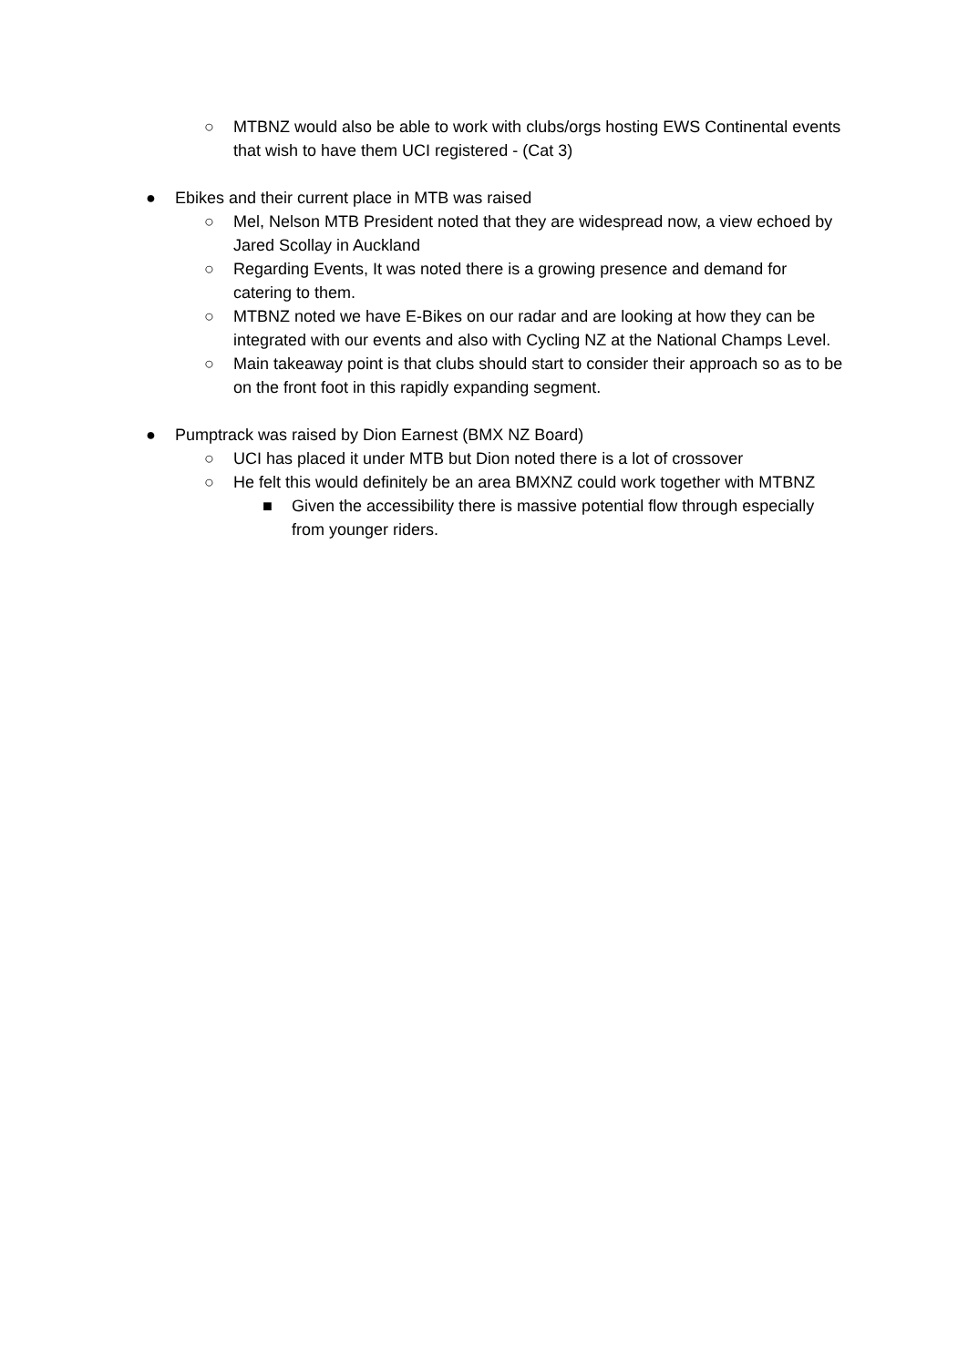○ MTBNZ would also be able to work with clubs/orgs hosting EWS Continental events that wish to have them UCI registered - (Cat 3)
● Ebikes and their current place in MTB was raised
○ Mel, Nelson MTB President noted that they are widespread now, a view echoed by Jared Scollay in Auckland
○ Regarding Events, It was noted there is a growing presence and demand for catering to them.
○ MTBNZ noted we have E-Bikes on our radar and are looking at how they can be integrated with our events and also with Cycling NZ at the National Champs Level.
○ Main takeaway point is that clubs should start to consider their approach so as to be on the front foot in this rapidly expanding segment.
● Pumptrack was raised by Dion Earnest (BMX NZ Board)
○ UCI has placed it under MTB but Dion noted there is a lot of crossover
○ He felt this would definitely be an area BMXNZ could work together with MTBNZ
■ Given the accessibility there is massive potential flow through especially from younger riders.